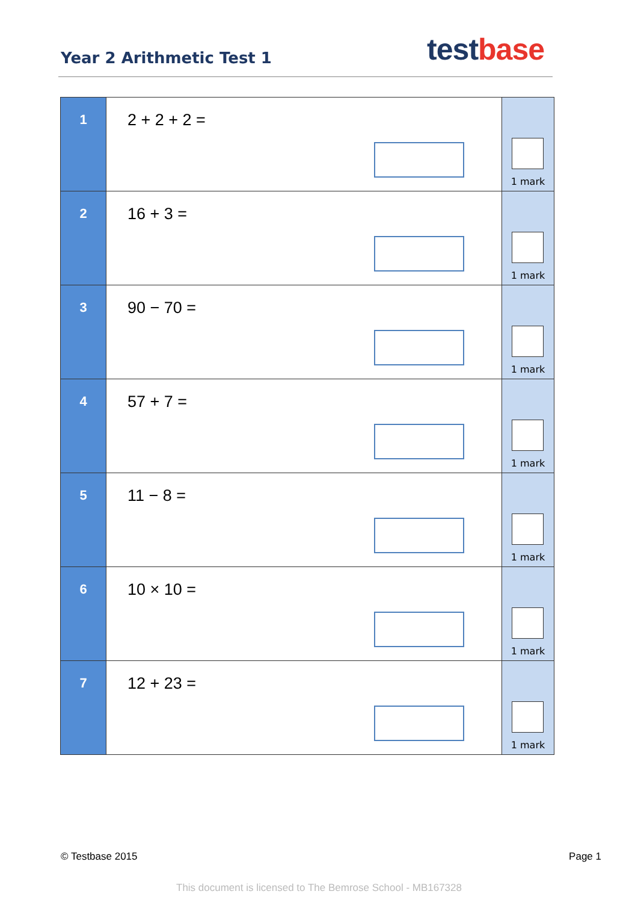Year 2 Arithmetic Test 1
test base
| 1 | 2 + 2 + 2 = | 1 mark |
| 2 | 16 + 3 = | 1 mark |
| 3 | 90 − 70 = | 1 mark |
| 4 | 57 + 7 = | 1 mark |
| 5 | 11 − 8 = | 1 mark |
| 6 | 10 × 10 = | 1 mark |
| 7 | 12 + 23 = | 1 mark |
© Testbase 2015 Page 1
This document is licensed to The Bemrose School - MB167328